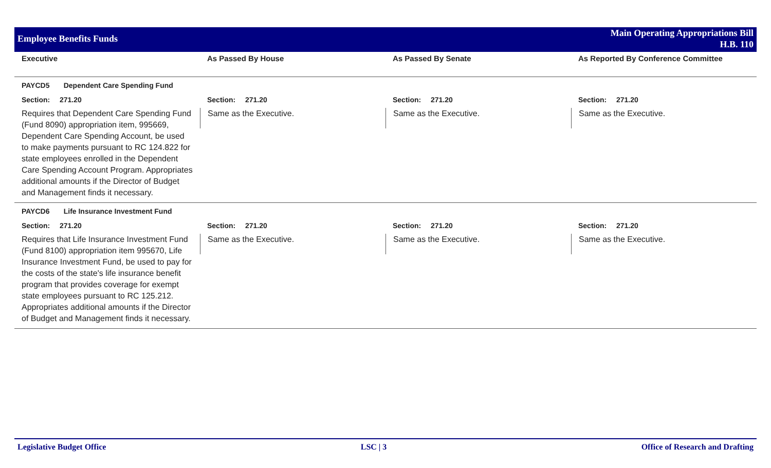Employee Benefits Funds
Main Operating Appropriations Bill
H.B. 110
| Executive | As Passed By House | As Passed By Senate | As Reported By Conference Committee |
| --- | --- | --- | --- |
| PAYCD5 Dependent Care Spending Fund | | | |
| Section: 271.20 | Section: 271.20 | Section: 271.20 | Section: 271.20 |
| Requires that Dependent Care Spending Fund (Fund 8090) appropriation item, 995669, Dependent Care Spending Account, be used to make payments pursuant to RC 124.822 for state employees enrolled in the Dependent Care Spending Account Program. Appropriates additional amounts if the Director of Budget and Management finds it necessary. | Same as the Executive. | Same as the Executive. | Same as the Executive. |
| PAYCD6 Life Insurance Investment Fund | | | |
| Section: 271.20 | Section: 271.20 | Section: 271.20 | Section: 271.20 |
| Requires that Life Insurance Investment Fund (Fund 8100) appropriation item 995670, Life Insurance Investment Fund, be used to pay for the costs of the state's life insurance benefit program that provides coverage for exempt state employees pursuant to RC 125.212. Appropriates additional amounts if the Director of Budget and Management finds it necessary. | Same as the Executive. | Same as the Executive. | Same as the Executive. |
Legislative Budget Office LSC | 3 Office of Research and Drafting